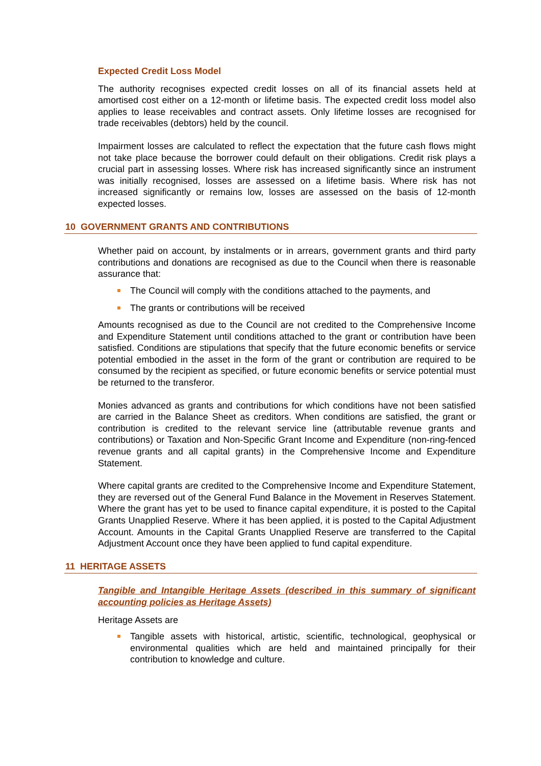Expected Credit Loss Model
The authority recognises expected credit losses on all of its financial assets held at amortised cost either on a 12-month or lifetime basis. The expected credit loss model also applies to lease receivables and contract assets. Only lifetime losses are recognised for trade receivables (debtors) held by the council.
Impairment losses are calculated to reflect the expectation that the future cash flows might not take place because the borrower could default on their obligations. Credit risk plays a crucial part in assessing losses. Where risk has increased significantly since an instrument was initially recognised, losses are assessed on a lifetime basis. Where risk has not increased significantly or remains low, losses are assessed on the basis of 12-month expected losses.
10 GOVERNMENT GRANTS AND CONTRIBUTIONS
Whether paid on account, by instalments or in arrears, government grants and third party contributions and donations are recognised as due to the Council when there is reasonable assurance that:
The Council will comply with the conditions attached to the payments, and
The grants or contributions will be received
Amounts recognised as due to the Council are not credited to the Comprehensive Income and Expenditure Statement until conditions attached to the grant or contribution have been satisfied. Conditions are stipulations that specify that the future economic benefits or service potential embodied in the asset in the form of the grant or contribution are required to be consumed by the recipient as specified, or future economic benefits or service potential must be returned to the transferor.
Monies advanced as grants and contributions for which conditions have not been satisfied are carried in the Balance Sheet as creditors. When conditions are satisfied, the grant or contribution is credited to the relevant service line (attributable revenue grants and contributions) or Taxation and Non-Specific Grant Income and Expenditure (non-ring-fenced revenue grants and all capital grants) in the Comprehensive Income and Expenditure Statement.
Where capital grants are credited to the Comprehensive Income and Expenditure Statement, they are reversed out of the General Fund Balance in the Movement in Reserves Statement. Where the grant has yet to be used to finance capital expenditure, it is posted to the Capital Grants Unapplied Reserve. Where it has been applied, it is posted to the Capital Adjustment Account. Amounts in the Capital Grants Unapplied Reserve are transferred to the Capital Adjustment Account once they have been applied to fund capital expenditure.
11 HERITAGE ASSETS
Tangible and Intangible Heritage Assets (described in this summary of significant accounting policies as Heritage Assets)
Heritage Assets are
Tangible assets with historical, artistic, scientific, technological, geophysical or environmental qualities which are held and maintained principally for their contribution to knowledge and culture.